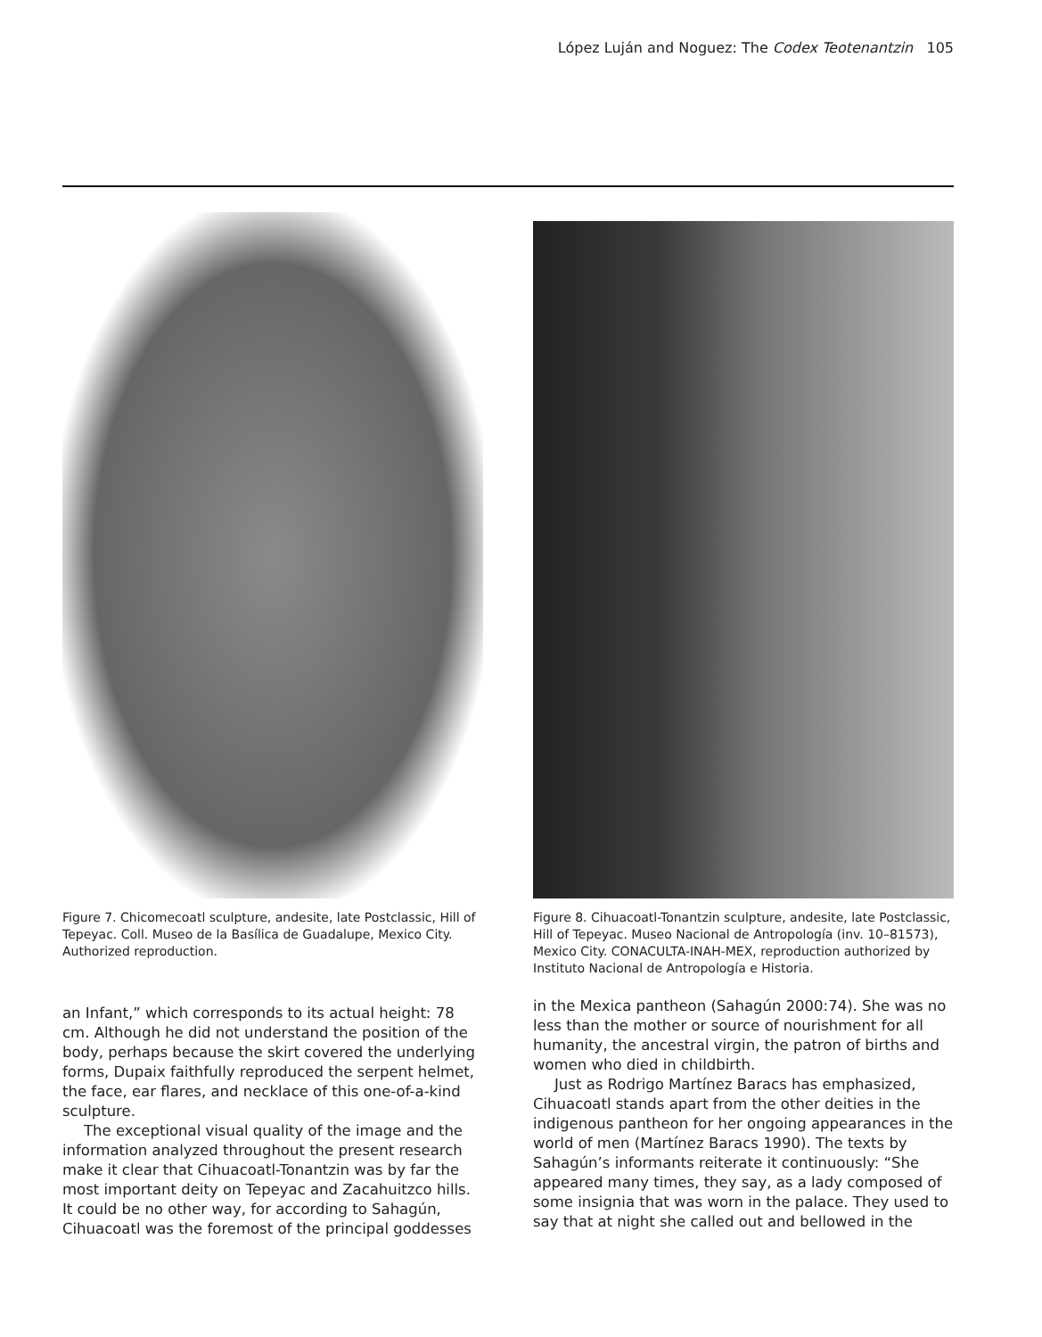López Luján and Noguez: The Codex Teotenantzin 105
Figure 7. Chicomecoatl sculpture, andesite, late Postclassic, Hill of Tepeyac. Coll. Museo de la Basílica de Guadalupe, Mexico City. Authorized reproduction.
Figure 8. Cihuacoatl-Tonantzin sculpture, andesite, late Postclassic, Hill of Tepeyac. Museo Nacional de Antropología (inv. 10–81573), Mexico City. CONACULTA-INAH-MEX, reproduction authorized by Instituto Nacional de Antropología e Historia.
an Infant,” which corresponds to its actual height: 78 cm. Although he did not understand the position of the body, perhaps because the skirt covered the underlying forms, Dupaix faithfully reproduced the serpent helmet, the face, ear flares, and necklace of this one-of-a-kind sculpture.
The exceptional visual quality of the image and the information analyzed throughout the present research make it clear that Cihuacoatl-Tonantzin was by far the most important deity on Tepeyac and Zacahuitzco hills. It could be no other way, for according to Sahagún, Cihuacoatl was the foremost of the principal goddesses
in the Mexica pantheon (Sahagún 2000:74). She was no less than the mother or source of nourishment for all humanity, the ancestral virgin, the patron of births and women who died in childbirth.
Just as Rodrigo Martínez Baracs has emphasized, Cihuacoatl stands apart from the other deities in the indigenous pantheon for her ongoing appearances in the world of men (Martínez Baracs 1990). The texts by Sahagún’s informants reiterate it continuously: “She appeared many times, they say, as a lady composed of some insignia that was worn in the palace. They used to say that at night she called out and bellowed in the